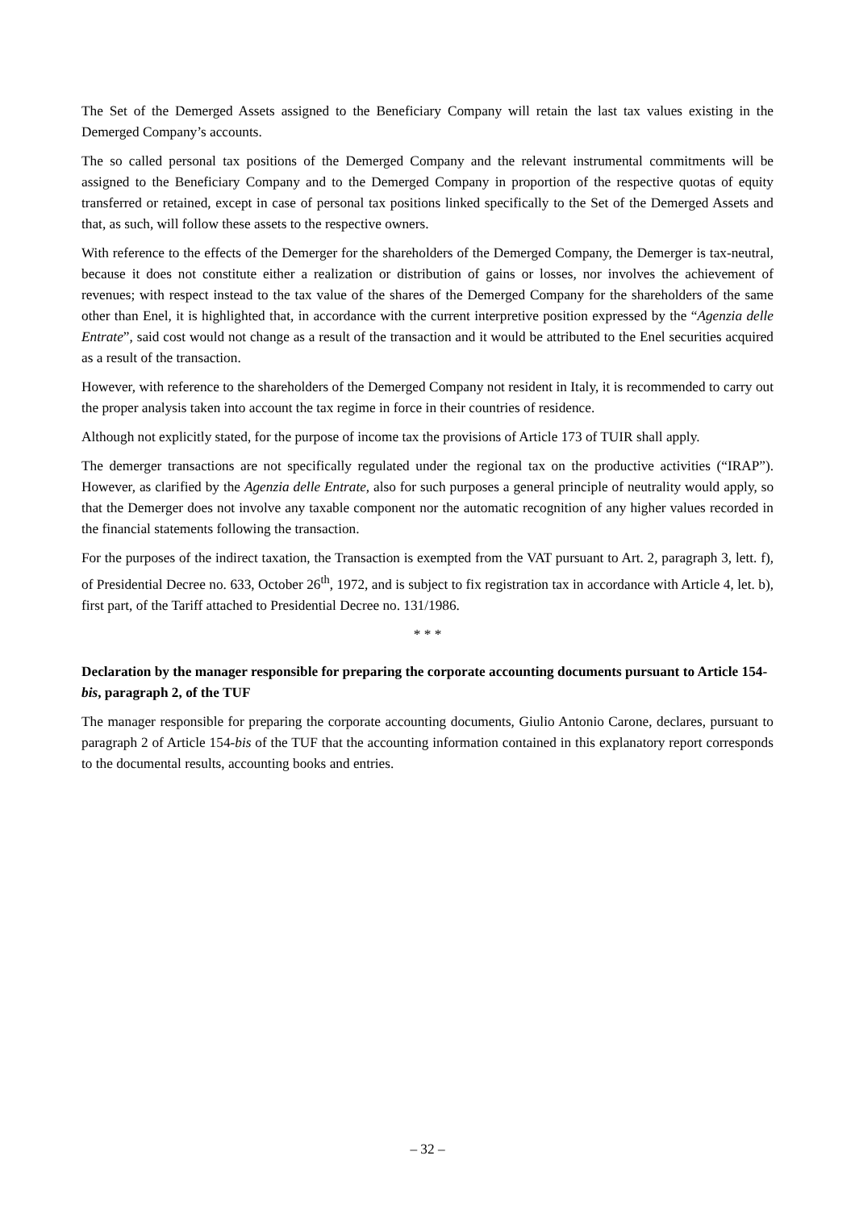The Set of the Demerged Assets assigned to the Beneficiary Company will retain the last tax values existing in the Demerged Company’s accounts.
The so called personal tax positions of the Demerged Company and the relevant instrumental commitments will be assigned to the Beneficiary Company and to the Demerged Company in proportion of the respective quotas of equity transferred or retained, except in case of personal tax positions linked specifically to the Set of the Demerged Assets and that, as such, will follow these assets to the respective owners.
With reference to the effects of the Demerger for the shareholders of the Demerged Company, the Demerger is tax-neutral, because it does not constitute either a realization or distribution of gains or losses, nor involves the achievement of revenues; with respect instead to the tax value of the shares of the Demerged Company for the shareholders of the same other than Enel, it is highlighted that, in accordance with the current interpretive position expressed by the “Agenzia delle Entrate”, said cost would not change as a result of the transaction and it would be attributed to the Enel securities acquired as a result of the transaction.
However, with reference to the shareholders of the Demerged Company not resident in Italy, it is recommended to carry out the proper analysis taken into account the tax regime in force in their countries of residence.
Although not explicitly stated, for the purpose of income tax the provisions of Article 173 of TUIR shall apply.
The demerger transactions are not specifically regulated under the regional tax on the productive activities (“IRAP”). However, as clarified by the Agenzia delle Entrate, also for such purposes a general principle of neutrality would apply, so that the Demerger does not involve any taxable component nor the automatic recognition of any higher values recorded in the financial statements following the transaction.
For the purposes of the indirect taxation, the Transaction is exempted from the VAT pursuant to Art. 2, paragraph 3, lett. f), of Presidential Decree no. 633, October 26<sup>th</sup>, 1972, and is subject to fix registration tax in accordance with Article 4, let. b), first part, of the Tariff attached to Presidential Decree no. 131/1986.
* * *
Declaration by the manager responsible for preparing the corporate accounting documents pursuant to Article 154-bis, paragraph 2, of the TUF
The manager responsible for preparing the corporate accounting documents, Giulio Antonio Carone, declares, pursuant to paragraph 2 of Article 154-bis of the TUF that the accounting information contained in this explanatory report corresponds to the documental results, accounting books and entries.
– 32 –